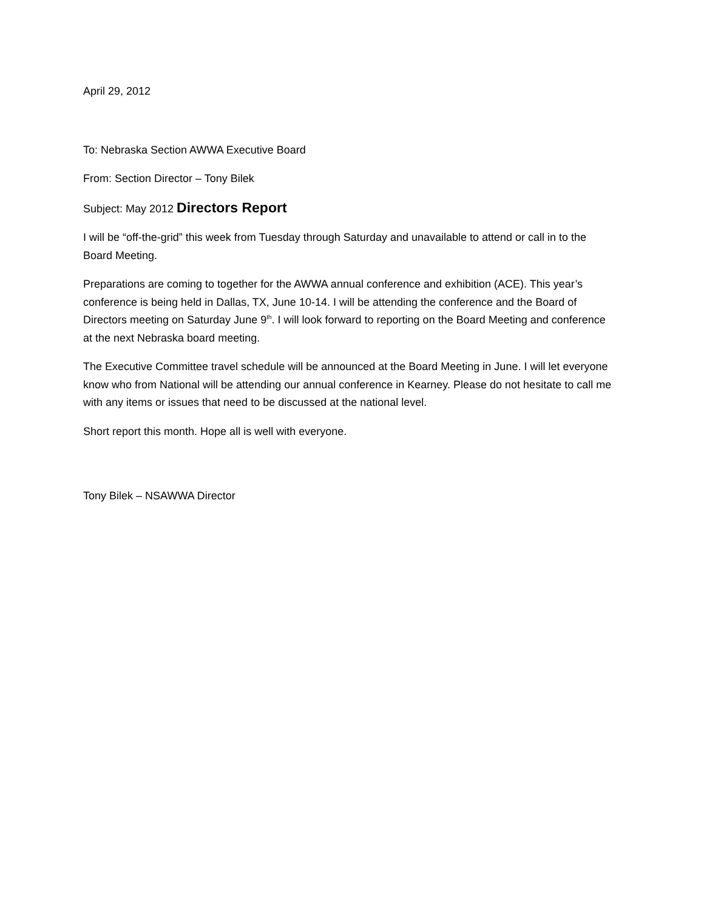April 29, 2012
To: Nebraska Section AWWA Executive Board
From: Section Director – Tony Bilek
Subject: May 2012 Directors Report
I will be “off-the-grid” this week from Tuesday through Saturday and unavailable to attend or call in to the Board Meeting.
Preparations are coming to together for the AWWA annual conference and exhibition (ACE). This year’s conference is being held in Dallas, TX, June 10-14. I will be attending the conference and the Board of Directors meeting on Saturday June 9<sup>th</sup>. I will look forward to reporting on the Board Meeting and conference at the next Nebraska board meeting.
The Executive Committee travel schedule will be announced at the Board Meeting in June. I will let everyone know who from National will be attending our annual conference in Kearney. Please do not hesitate to call me with any items or issues that need to be discussed at the national level.
Short report this month. Hope all is well with everyone.
Tony Bilek – NSAWWA Director